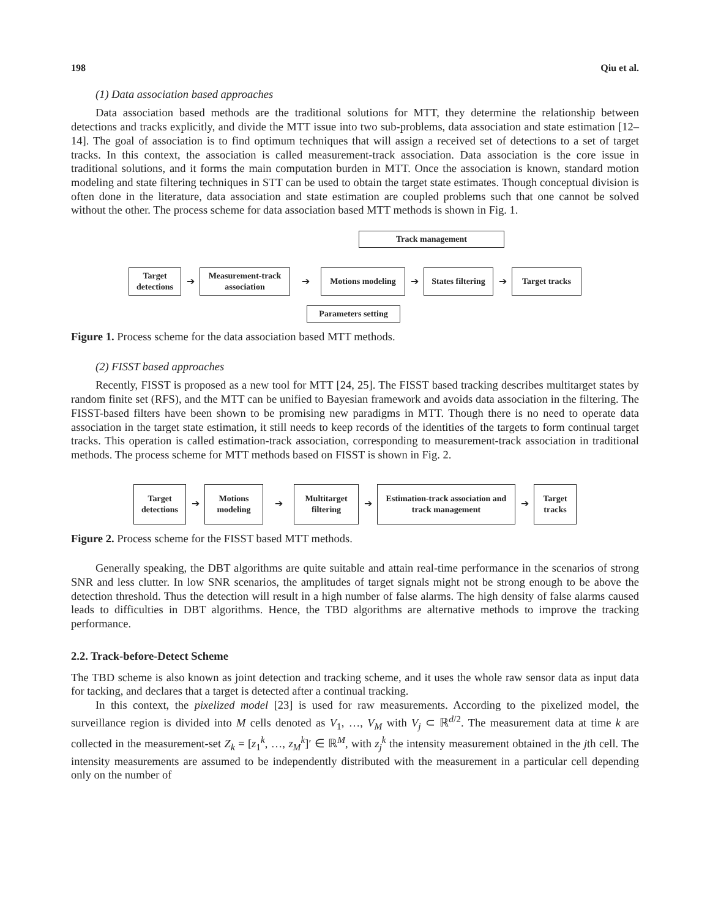198 Qiu et al.
(1) Data association based approaches
Data association based methods are the traditional solutions for MTT, they determine the relationship between detections and tracks explicitly, and divide the MTT issue into two sub-problems, data association and state estimation [12–14]. The goal of association is to find optimum techniques that will assign a received set of detections to a set of target tracks. In this context, the association is called measurement-track association. Data association is the core issue in traditional solutions, and it forms the main computation burden in MTT. Once the association is known, standard motion modeling and state filtering techniques in STT can be used to obtain the target state estimates. Though conceptual division is often done in the literature, data association and state estimation are coupled problems such that one cannot be solved without the other. The process scheme for data association based MTT methods is shown in Fig. 1.
Track management
Target detections
➔
Measurement-track association
➔
Motions modeling
➔
States filtering
➔
Target tracks
Parameters setting
Figure 1. Process scheme for the data association based MTT methods.
(2) FISST based approaches
Recently, FISST is proposed as a new tool for MTT [24, 25]. The FISST based tracking describes multitarget states by random finite set (RFS), and the MTT can be unified to Bayesian framework and avoids data association in the filtering. The FISST-based filters have been shown to be promising new paradigms in MTT. Though there is no need to operate data association in the target state estimation, it still needs to keep records of the identities of the targets to form continual target tracks. This operation is called estimation-track association, corresponding to measurement-track association in traditional methods. The process scheme for MTT methods based on FISST is shown in Fig. 2.
Target detections
➔
Motions modeling
➔
Multitarget filtering
➔
Estimation-track association and track management
➔
Target tracks
Figure 2. Process scheme for the FISST based MTT methods.
Generally speaking, the DBT algorithms are quite suitable and attain real-time performance in the scenarios of strong SNR and less clutter. In low SNR scenarios, the amplitudes of target signals might not be strong enough to be above the detection threshold. Thus the detection will result in a high number of false alarms. The high density of false alarms caused leads to difficulties in DBT algorithms. Hence, the TBD algorithms are alternative methods to improve the tracking performance.
2.2. Track-before-Detect Scheme
The TBD scheme is also known as joint detection and tracking scheme, and it uses the whole raw sensor data as input data for tacking, and declares that a target is detected after a continual tracking.
In this context, the pixelized model [23] is used for raw measurements. According to the pixelized model, the surveillance region is divided into M cells denoted as V<sub>1</sub>, …, V<sub>M</sub> with V<sub>j</sub> ⊂ ℝ<sup>d/2</sup>. The measurement data at time k are collected in the measurement-set Z<sub>k</sub> = [z<sub>1</sub><sup>k</sup>, …, z<sub>M</sub><sup>k</sup>]′ ∈ ℝ<sup>M</sup>, with z<sub>j</sub><sup>k</sup> the intensity measurement obtained in the jth cell. The intensity measurements are assumed to be independently distributed with the measurement in a particular cell depending only on the number of